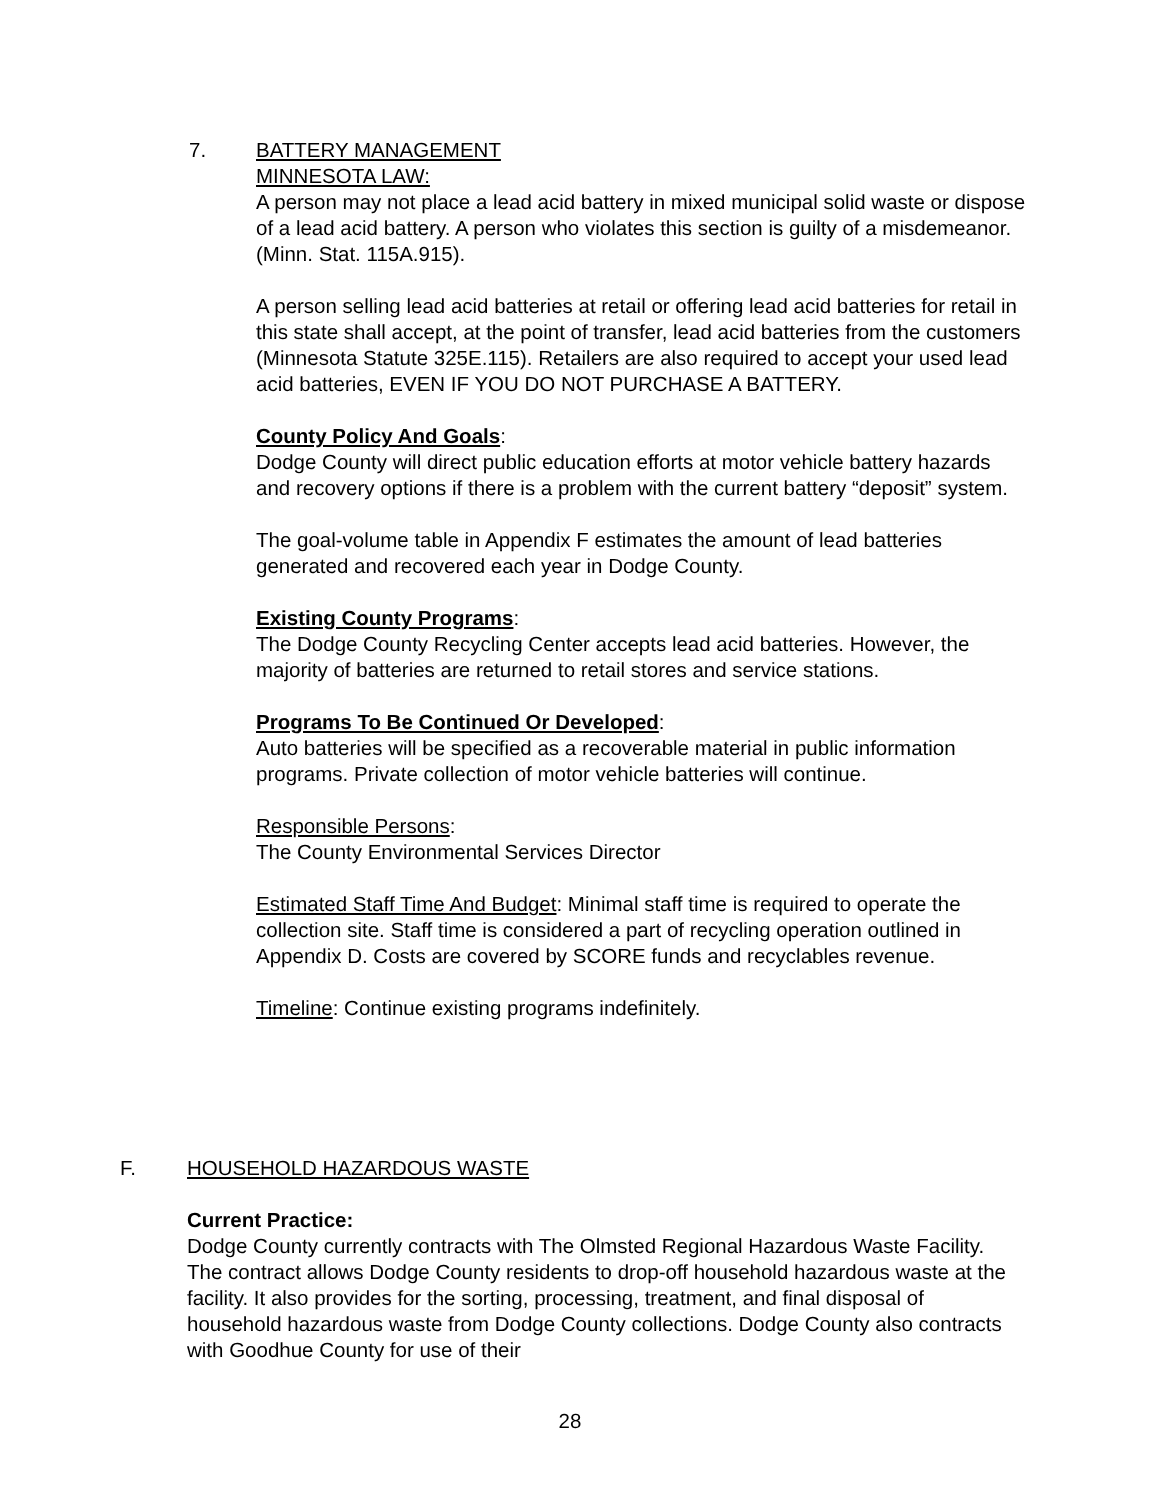7. BATTERY MANAGEMENT
MINNESOTA LAW:
A person may not place a lead acid battery in mixed municipal solid waste or dispose of a lead acid battery. A person who violates this section is guilty of a misdemeanor. (Minn. Stat. 115A.915).
A person selling lead acid batteries at retail or offering lead acid batteries for retail in this state shall accept, at the point of transfer, lead acid batteries from the customers (Minnesota Statute 325E.115). Retailers are also required to accept your used lead acid batteries, EVEN IF YOU DO NOT PURCHASE A BATTERY.
County Policy And Goals:
Dodge County will direct public education efforts at motor vehicle battery hazards and recovery options if there is a problem with the current battery “deposit” system.
The goal-volume table in Appendix F estimates the amount of lead batteries generated and recovered each year in Dodge County.
Existing County Programs:
The Dodge County Recycling Center accepts lead acid batteries. However, the majority of batteries are returned to retail stores and service stations.
Programs To Be Continued Or Developed:
Auto batteries will be specified as a recoverable material in public information programs. Private collection of motor vehicle batteries will continue.
Responsible Persons:
The County Environmental Services Director
Estimated Staff Time And Budget: Minimal staff time is required to operate the collection site. Staff time is considered a part of recycling operation outlined in Appendix D. Costs are covered by SCORE funds and recyclables revenue.
Timeline: Continue existing programs indefinitely.
F. HOUSEHOLD HAZARDOUS WASTE
Current Practice:
Dodge County currently contracts with The Olmsted Regional Hazardous Waste Facility. The contract allows Dodge County residents to drop-off household hazardous waste at the facility. It also provides for the sorting, processing, treatment, and final disposal of household hazardous waste from Dodge County collections. Dodge County also contracts with Goodhue County for use of their
28